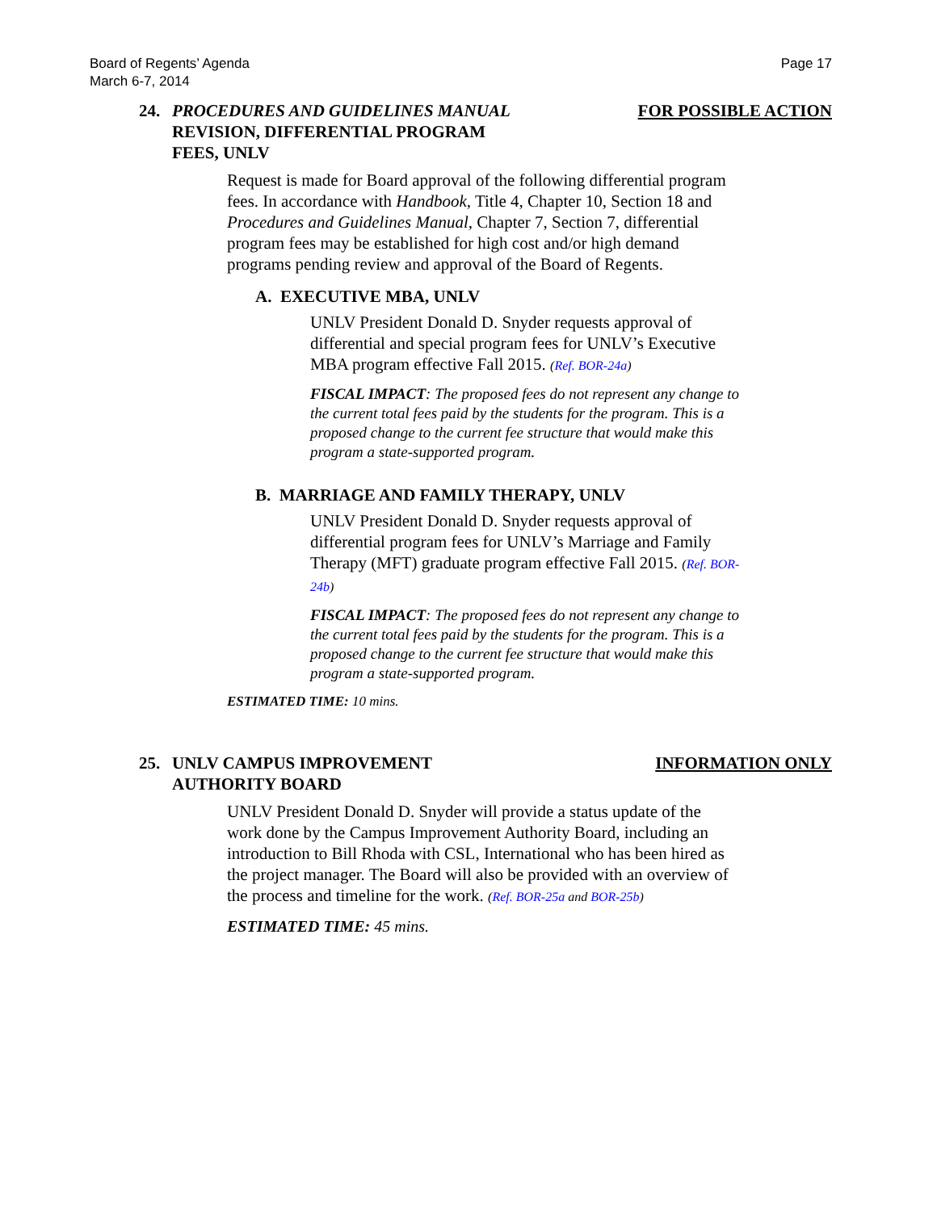Board of Regents’ Agenda
March 6-7, 2014
Page 17
24. PROCEDURES AND GUIDELINES MANUAL
REVISION, DIFFERENTIAL PROGRAM
FEES, UNLV
FOR POSSIBLE ACTION
Request is made for Board approval of the following differential program fees. In accordance with Handbook, Title 4, Chapter 10, Section 18 and Procedures and Guidelines Manual, Chapter 7, Section 7, differential program fees may be established for high cost and/or high demand programs pending review and approval of the Board of Regents.
A. EXECUTIVE MBA, UNLV
UNLV President Donald D. Snyder requests approval of differential and special program fees for UNLV’s Executive MBA program effective Fall 2015. (Ref. BOR-24a)
FISCAL IMPACT: The proposed fees do not represent any change to the current total fees paid by the students for the program. This is a proposed change to the current fee structure that would make this program a state-supported program.
B. MARRIAGE AND FAMILY THERAPY, UNLV
UNLV President Donald D. Snyder requests approval of differential program fees for UNLV’s Marriage and Family Therapy (MFT) graduate program effective Fall 2015. (Ref. BOR-24b)
FISCAL IMPACT: The proposed fees do not represent any change to the current total fees paid by the students for the program. This is a proposed change to the current fee structure that would make this program a state-supported program.
ESTIMATED TIME: 10 mins.
25. UNLV CAMPUS IMPROVEMENT
AUTHORITY BOARD
INFORMATION ONLY
UNLV President Donald D. Snyder will provide a status update of the work done by the Campus Improvement Authority Board, including an introduction to Bill Rhoda with CSL, International who has been hired as the project manager. The Board will also be provided with an overview of the process and timeline for the work. (Ref. BOR-25a and BOR-25b)
ESTIMATED TIME: 45 mins.